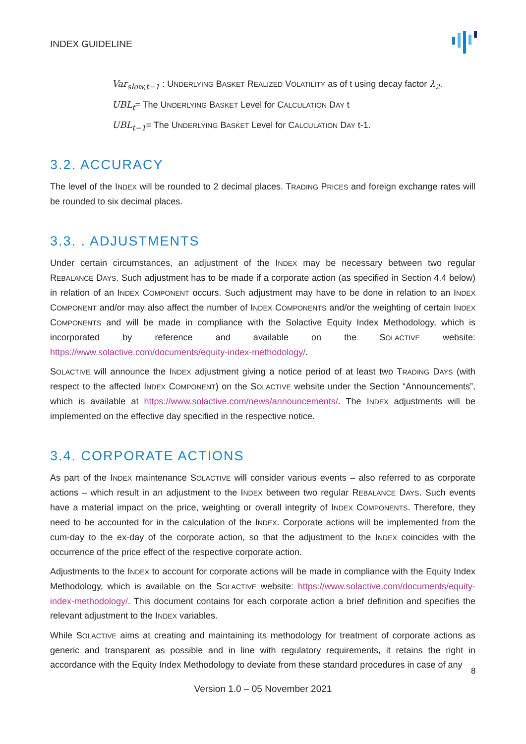INDEX GUIDELINE
Var<sub>slow,t−1</sub> : UNDERLYING BASKET REALIZED VOLATILITY as of t using decay factor λ<sub>2</sub>.
UBL<sub>t</sub>= The UNDERLYING BASKET Level for CALCULATION DAY t
UBL<sub>t−1</sub>= The UNDERLYING BASKET Level for CALCULATION DAY t-1.
3.2. ACCURACY
The level of the INDEX will be rounded to 2 decimal places. TRADING PRICES and foreign exchange rates will be rounded to six decimal places.
3.3. . ADJUSTMENTS
Under certain circumstances, an adjustment of the INDEX may be necessary between two regular REBALANCE DAYS. Such adjustment has to be made if a corporate action (as specified in Section 4.4 below) in relation of an INDEX COMPONENT occurs. Such adjustment may have to be done in relation to an INDEX COMPONENT and/or may also affect the number of INDEX COMPONENTS and/or the weighting of certain INDEX COMPONENTS and will be made in compliance with the Solactive Equity Index Methodology, which is incorporated by reference and available on the SOLACTIVE website: https://www.solactive.com/documents/equity-index-methodology/.
SOLACTIVE will announce the INDEX adjustment giving a notice period of at least two TRADING DAYS (with respect to the affected INDEX COMPONENT) on the SOLACTIVE website under the Section “Announcements”, which is available at https://www.solactive.com/news/announcements/. The INDEX adjustments will be implemented on the effective day specified in the respective notice.
3.4. CORPORATE ACTIONS
As part of the INDEX maintenance SOLACTIVE will consider various events – also referred to as corporate actions – which result in an adjustment to the INDEX between two regular REBALANCE DAYS. Such events have a material impact on the price, weighting or overall integrity of INDEX COMPONENTS. Therefore, they need to be accounted for in the calculation of the INDEX. Corporate actions will be implemented from the cum-day to the ex-day of the corporate action, so that the adjustment to the INDEX coincides with the occurrence of the price effect of the respective corporate action.
Adjustments to the INDEX to account for corporate actions will be made in compliance with the Equity Index Methodology, which is available on the SOLACTIVE website: https://www.solactive.com/documents/equity-index-methodology/. This document contains for each corporate action a brief definition and specifies the relevant adjustment to the INDEX variables.
While SOLACTIVE aims at creating and maintaining its methodology for treatment of corporate actions as generic and transparent as possible and in line with regulatory requirements, it retains the right in accordance with the Equity Index Methodology to deviate from these standard procedures in case of any
8
Version 1.0 – 05 November 2021